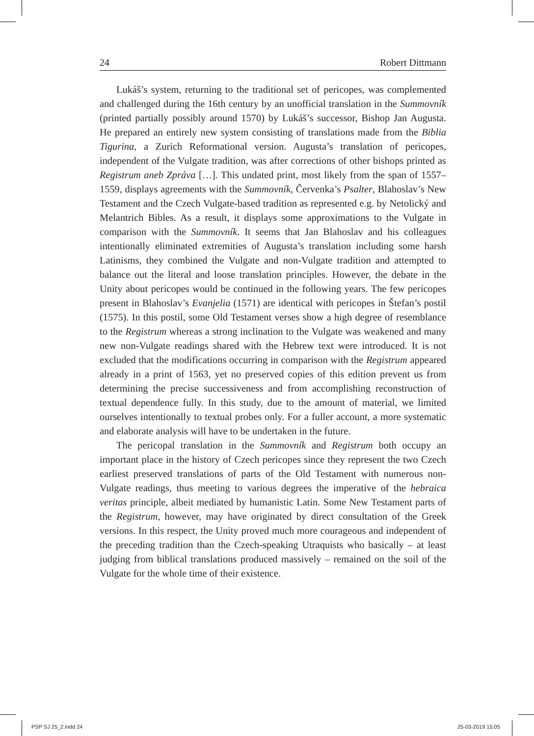24 Robert Dittmann
Lukáš’s system, returning to the traditional set of pericopes, was complemented and challenged during the 16th century by an unofficial translation in the Summovník (printed partially possibly around 1570) by Lukáš’s successor, Bishop Jan Augusta. He prepared an entirely new system consisting of translations made from the Biblia Tigurina, a Zurich Reformational version. Augusta’s translation of pericopes, independent of the Vulgate tradition, was after corrections of other bishops printed as Registrum aneb Zpráva […]. This undated print, most likely from the span of 1557–1559, displays agreements with the Summovník, Červenka’s Psalter, Blahoslav’s New Testament and the Czech Vulgate-based tradition as represented e.g. by Netolický and Melantrich Bibles. As a result, it displays some approximations to the Vulgate in comparison with the Summovník. It seems that Jan Blahoslav and his colleagues intentionally eliminated extremities of Augusta’s translation including some harsh Latinisms, they combined the Vulgate and non-Vulgate tradition and attempted to balance out the literal and loose translation principles. However, the debate in the Unity about pericopes would be continued in the following years. The few pericopes present in Blahoslav’s Evanjelia (1571) are identical with pericopes in Štefan’s postil (1575). In this postil, some Old Testament verses show a high degree of resemblance to the Registrum whereas a strong inclination to the Vulgate was weakened and many new non-Vulgate readings shared with the Hebrew text were introduced. It is not excluded that the modifications occurring in comparison with the Registrum appeared already in a print of 1563, yet no preserved copies of this edition prevent us from determining the precise successiveness and from accomplishing reconstruction of textual dependence fully. In this study, due to the amount of material, we limited ourselves intentionally to textual probes only. For a fuller account, a more systematic and elaborate analysis will have to be undertaken in the future.
The pericopal translation in the Summovník and Registrum both occupy an important place in the history of Czech pericopes since they represent the two Czech earliest preserved translations of parts of the Old Testament with numerous non-Vulgate readings, thus meeting to various degrees the imperative of the hebraica veritas principle, albeit mediated by humanistic Latin. Some New Testament parts of the Registrum, however, may have originated by direct consultation of the Greek versions. In this respect, the Unity proved much more courageous and independent of the preceding tradition than the Czech-speaking Utraquists who basically – at least judging from biblical translations produced massively – remained on the soil of the Vulgate for the whole time of their existence.
PSP SJ 25_2.indd 24 25-03-2019 15:05